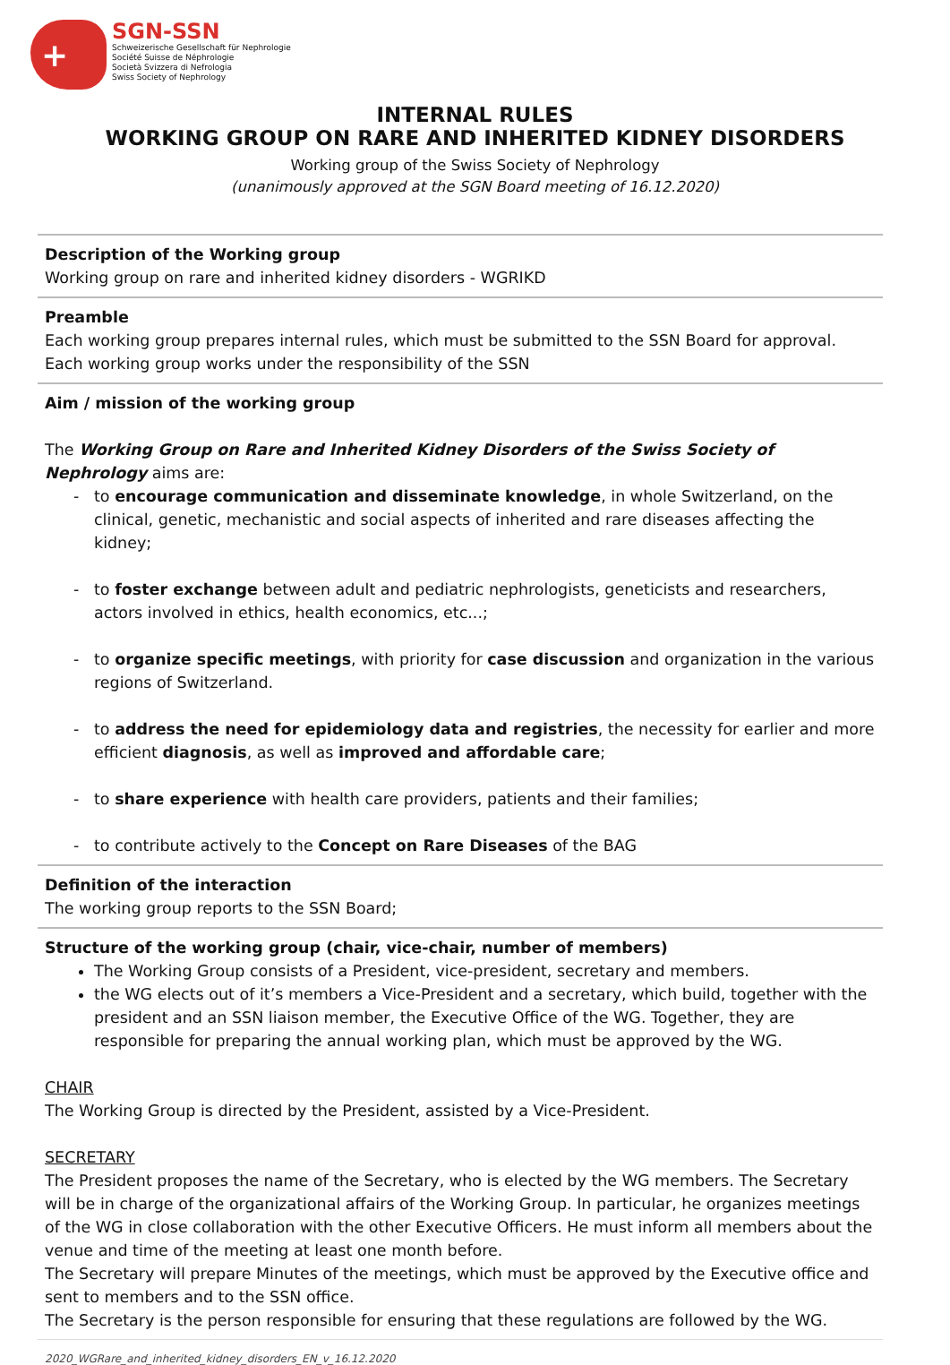+
SGN-SSN
Schweizerische Gesellschaft für Nephrologie
Société Suisse de Néphrologie
Società Svizzera di Nefrologia
Swiss Society of Nephrology
INTERNAL RULES
WORKING GROUP ON RARE AND INHERITED KIDNEY DISORDERS
Working group of the Swiss Society of Nephrology
(unanimously approved at the SGN Board meeting of 16.12.2020)
| Description of the Working group Working group on rare and inherited kidney disorders - WGRIKD |
| Preamble Each working group prepares internal rules, which must be submitted to the SSN Board for approval. Each working group works under the responsibility of the SSN |
| Aim / mission of the working group The Working Group on Rare and Inherited Kidney Disorders of the Swiss Society of Nephrology aims are: to encourage communication and disseminate knowledge , in whole Switzerland, on the clinical, genetic, mechanistic and social aspects of inherited and rare diseases affecting the kidney; to foster exchange between adult and pediatric nephrologists, geneticists and researchers, actors involved in ethics, health economics, etc...; to organize specific meetings , with priority for case discussion and organization in the various regions of Switzerland. to address the need for epidemiology data and registries , the necessity for earlier and more efficient diagnosis , as well as improved and affordable care ; to share experience with health care providers, patients and their families; to contribute actively to the Concept on Rare Diseases of the BAG |
| Definition of the interaction The working group reports to the SSN Board; |
| Structure of the working group (chair, vice-chair, number of members) The Working Group consists of a President, vice-president, secretary and members. the WG elects out of it’s members a Vice-President and a secretary, which build, together with the president and an SSN liaison member, the Executive Office of the WG. Together, they are responsible for preparing the annual working plan, which must be approved by the WG. CHAIR The Working Group is directed by the President, assisted by a Vice-President. SECRETARY The President proposes the name of the Secretary, who is elected by the WG members. The Secretary will be in charge of the organizational affairs of the Working Group. In particular, he organizes meetings of the WG in close collaboration with the other Executive Officers. He must inform all members about the venue and time of the meeting at least one month before. The Secretary will prepare Minutes of the meetings, which must be approved by the Executive office and sent to members and to the SSN office. The Secretary is the person responsible for ensuring that these regulations are followed by the WG. |
2020_WGRare_and_inherited_kidney_disorders_EN_v_16.12.2020